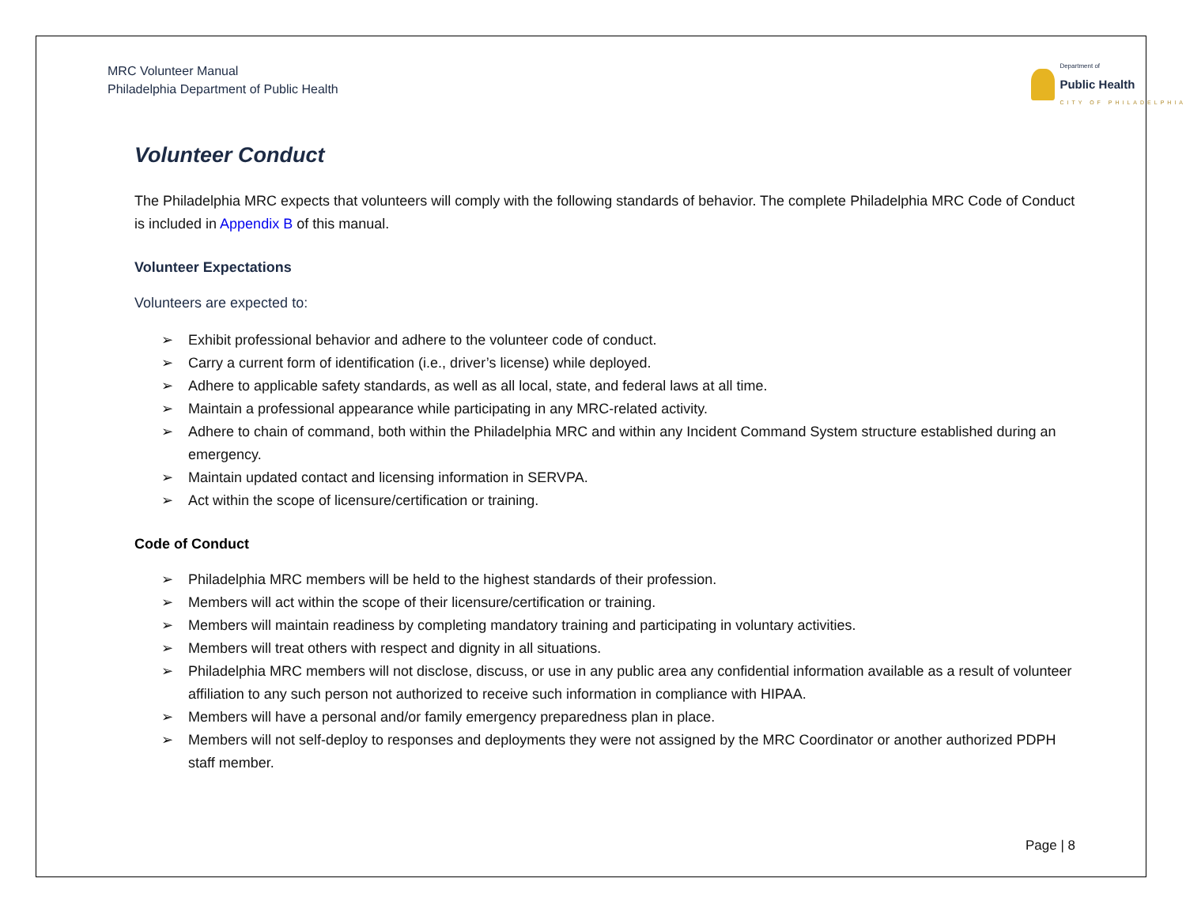MRC Volunteer Manual
Philadelphia Department of Public Health
Department of
Public Health
CITY OF PHILADELPHIA
Volunteer Conduct
The Philadelphia MRC expects that volunteers will comply with the following standards of behavior. The complete Philadelphia MRC Code of Conduct is included in Appendix B of this manual.
Volunteer Expectations
Volunteers are expected to:
➢ Exhibit professional behavior and adhere to the volunteer code of conduct.
➢ Carry a current form of identification (i.e., driver’s license) while deployed.
➢ Adhere to applicable safety standards, as well as all local, state, and federal laws at all time.
➢ Maintain a professional appearance while participating in any MRC-related activity.
➢ Adhere to chain of command, both within the Philadelphia MRC and within any Incident Command System structure established during an emergency.
➢ Maintain updated contact and licensing information in SERVPA.
➢ Act within the scope of licensure/certification or training.
Code of Conduct
➢ Philadelphia MRC members will be held to the highest standards of their profession.
➢ Members will act within the scope of their licensure/certification or training.
➢ Members will maintain readiness by completing mandatory training and participating in voluntary activities.
➢ Members will treat others with respect and dignity in all situations.
➢ Philadelphia MRC members will not disclose, discuss, or use in any public area any confidential information available as a result of volunteer affiliation to any such person not authorized to receive such information in compliance with HIPAA.
➢ Members will have a personal and/or family emergency preparedness plan in place.
➢ Members will not self-deploy to responses and deployments they were not assigned by the MRC Coordinator or another authorized PDPH staff member.
Page | 8